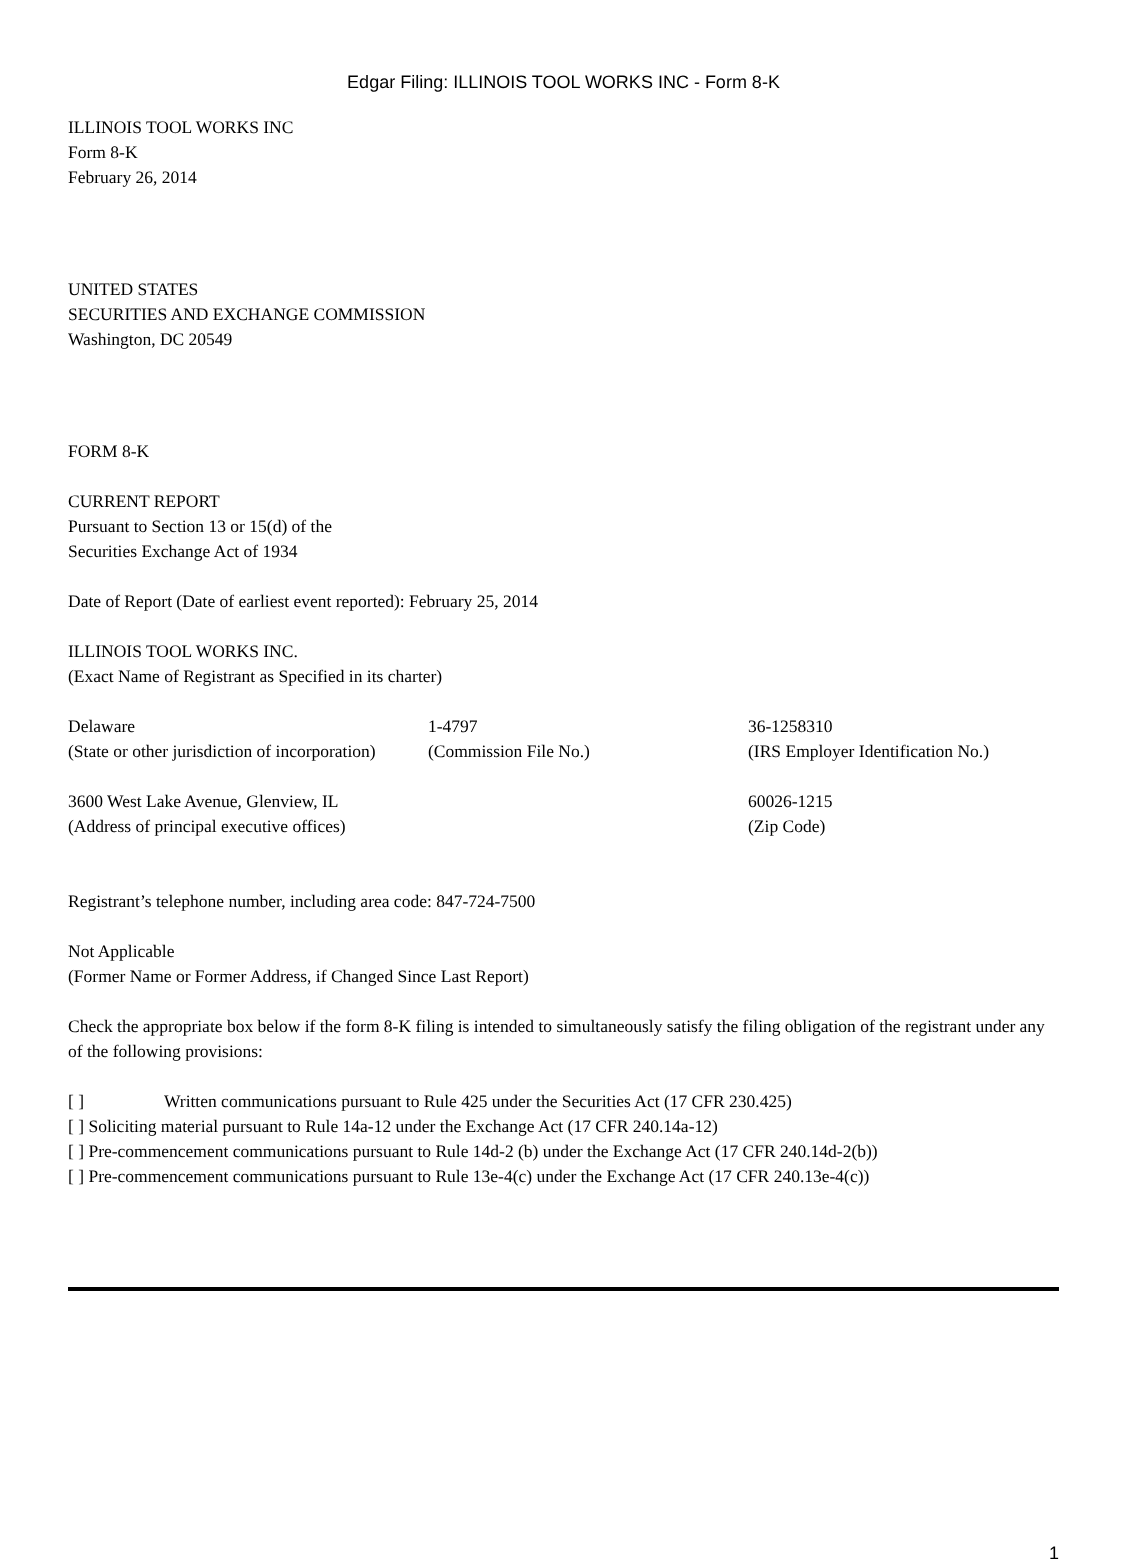Edgar Filing: ILLINOIS TOOL WORKS INC - Form 8-K
ILLINOIS TOOL WORKS INC
Form 8-K
February 26, 2014
UNITED STATES
SECURITIES AND EXCHANGE COMMISSION
Washington, DC 20549
FORM 8-K
CURRENT REPORT
Pursuant to Section 13 or 15(d) of the
Securities Exchange Act of 1934
Date of Report (Date of earliest event reported): February 25, 2014
ILLINOIS TOOL WORKS INC.
(Exact Name of Registrant as Specified in its charter)
| Delaware | 1-4797 | 36-1258310 |
| (State or other jurisdiction of incorporation) | (Commission File No.) | (IRS Employer Identification No.) |
| 3600 West Lake Avenue, Glenview, IL | 60026-1215 |
| (Address of principal executive offices) | (Zip Code) |
Registrant’s telephone number, including area code: 847-724-7500
Not Applicable
(Former Name or Former Address, if Changed Since Last Report)
Check the appropriate box below if the form 8-K filing is intended to simultaneously satisfy the filing obligation of the registrant under any of the following provisions:
| [ ] | Written communications pursuant to Rule 425 under the Securities Act (17 CFR 230.425) |
[ ] Soliciting material pursuant to Rule 14a-12 under the Exchange Act (17 CFR 240.14a-12)
[ ] Pre-commencement communications pursuant to Rule 14d-2 (b) under the Exchange Act (17 CFR 240.14d-2(b))
[ ] Pre-commencement communications pursuant to Rule 13e-4(c) under the Exchange Act (17 CFR 240.13e-4(c))
1